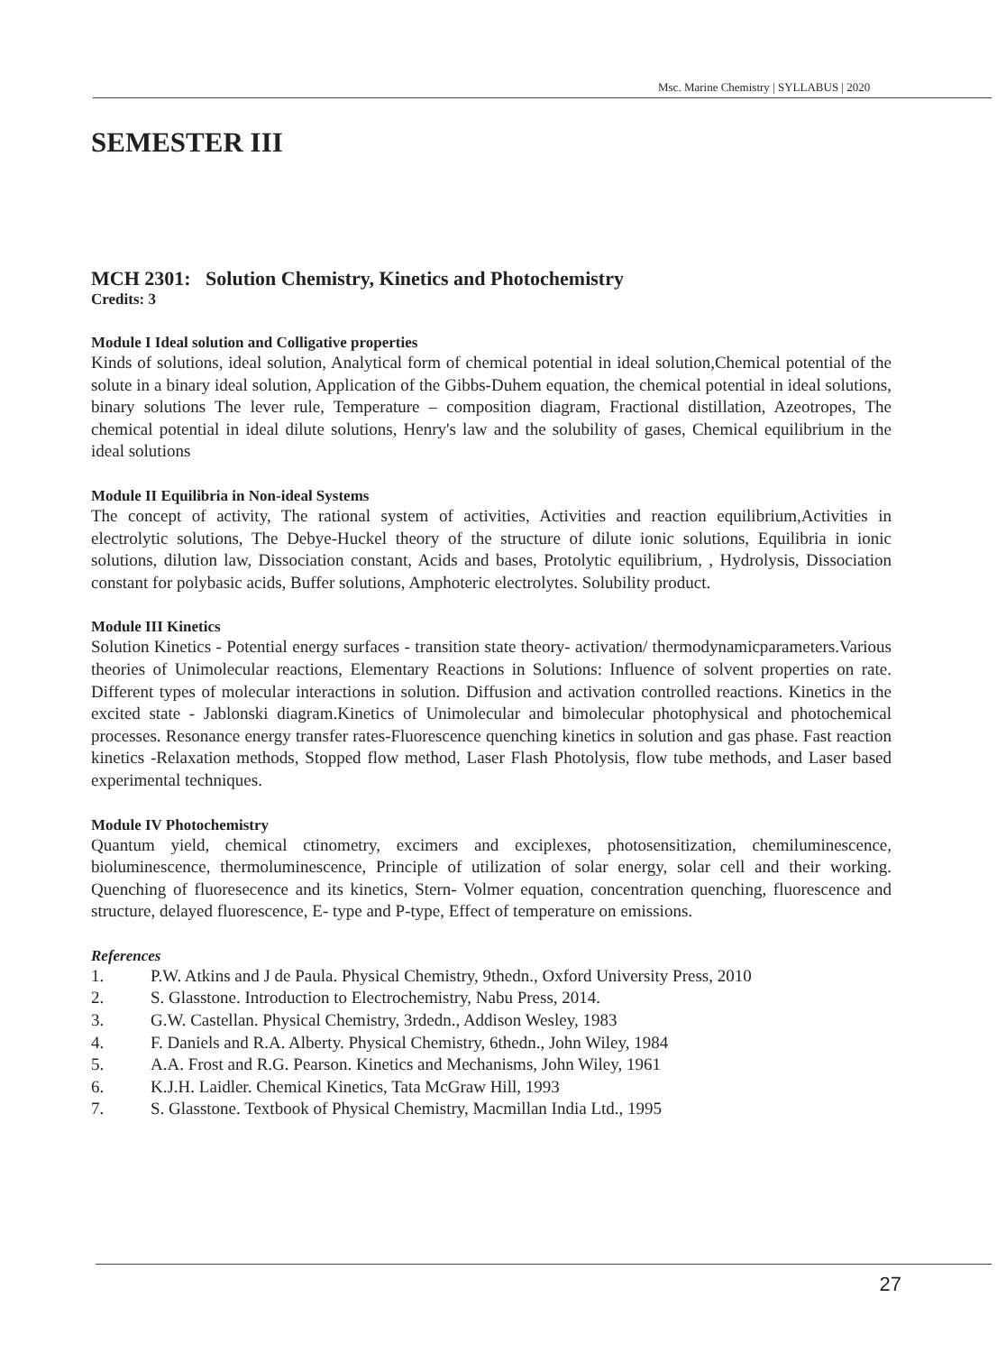Msc. Marine Chemistry | SYLLABUS | 2020
SEMESTER III
MCH 2301: Solution Chemistry, Kinetics and Photochemistry
Credits: 3
Module I Ideal solution and Colligative properties
Kinds of solutions, ideal solution, Analytical form of chemical potential in ideal solution,Chemical potential of the solute in a binary ideal solution, Application of the Gibbs-Duhem equation, the chemical potential in ideal solutions, binary solutions The lever rule, Temperature – composition diagram, Fractional distillation, Azeotropes, The chemical potential in ideal dilute solutions, Henry's law and the solubility of gases, Chemical equilibrium in the ideal solutions
Module II Equilibria in Non-ideal Systems
The concept of activity, The rational system of activities, Activities and reaction equilibrium,Activities in electrolytic solutions, The Debye-Huckel theory of the structure of dilute ionic solutions, Equilibria in ionic solutions, dilution law, Dissociation constant, Acids and bases, Protolytic equilibrium, , Hydrolysis, Dissociation constant for polybasic acids, Buffer solutions, Amphoteric electrolytes. Solubility product.
Module III Kinetics
Solution Kinetics - Potential energy surfaces - transition state theory- activation/ thermodynamicparameters.Various theories of Unimolecular reactions, Elementary Reactions in Solutions: Influence of solvent properties on rate. Different types of molecular interactions in solution. Diffusion and activation controlled reactions. Kinetics in the excited state - Jablonski diagram.Kinetics of Unimolecular and bimolecular photophysical and photochemical processes. Resonance energy transfer rates-Fluorescence quenching kinetics in solution and gas phase. Fast reaction kinetics -Relaxation methods, Stopped flow method, Laser Flash Photolysis, flow tube methods, and Laser based experimental techniques.
Module IV Photochemistry
Quantum yield, chemical ctinometry, excimers and exciplexes, photosensitization, chemiluminescence, bioluminescence, thermoluminescence, Principle of utilization of solar energy, solar cell and their working. Quenching of fluoresecence and its kinetics, Stern- Volmer equation, concentration quenching, fluorescence and structure, delayed fluorescence, E- type and P-type, Effect of temperature on emissions.
References
1. P.W. Atkins and J de Paula. Physical Chemistry, 9thedn., Oxford University Press, 2010
2. S. Glasstone. Introduction to Electrochemistry, Nabu Press, 2014.
3. G.W. Castellan. Physical Chemistry, 3rdedn., Addison Wesley, 1983
4. F. Daniels and R.A. Alberty. Physical Chemistry, 6thedn., John Wiley, 1984
5. A.A. Frost and R.G. Pearson. Kinetics and Mechanisms, John Wiley, 1961
6. K.J.H. Laidler. Chemical Kinetics, Tata McGraw Hill, 1993
7. S. Glasstone. Textbook of Physical Chemistry, Macmillan India Ltd., 1995
27